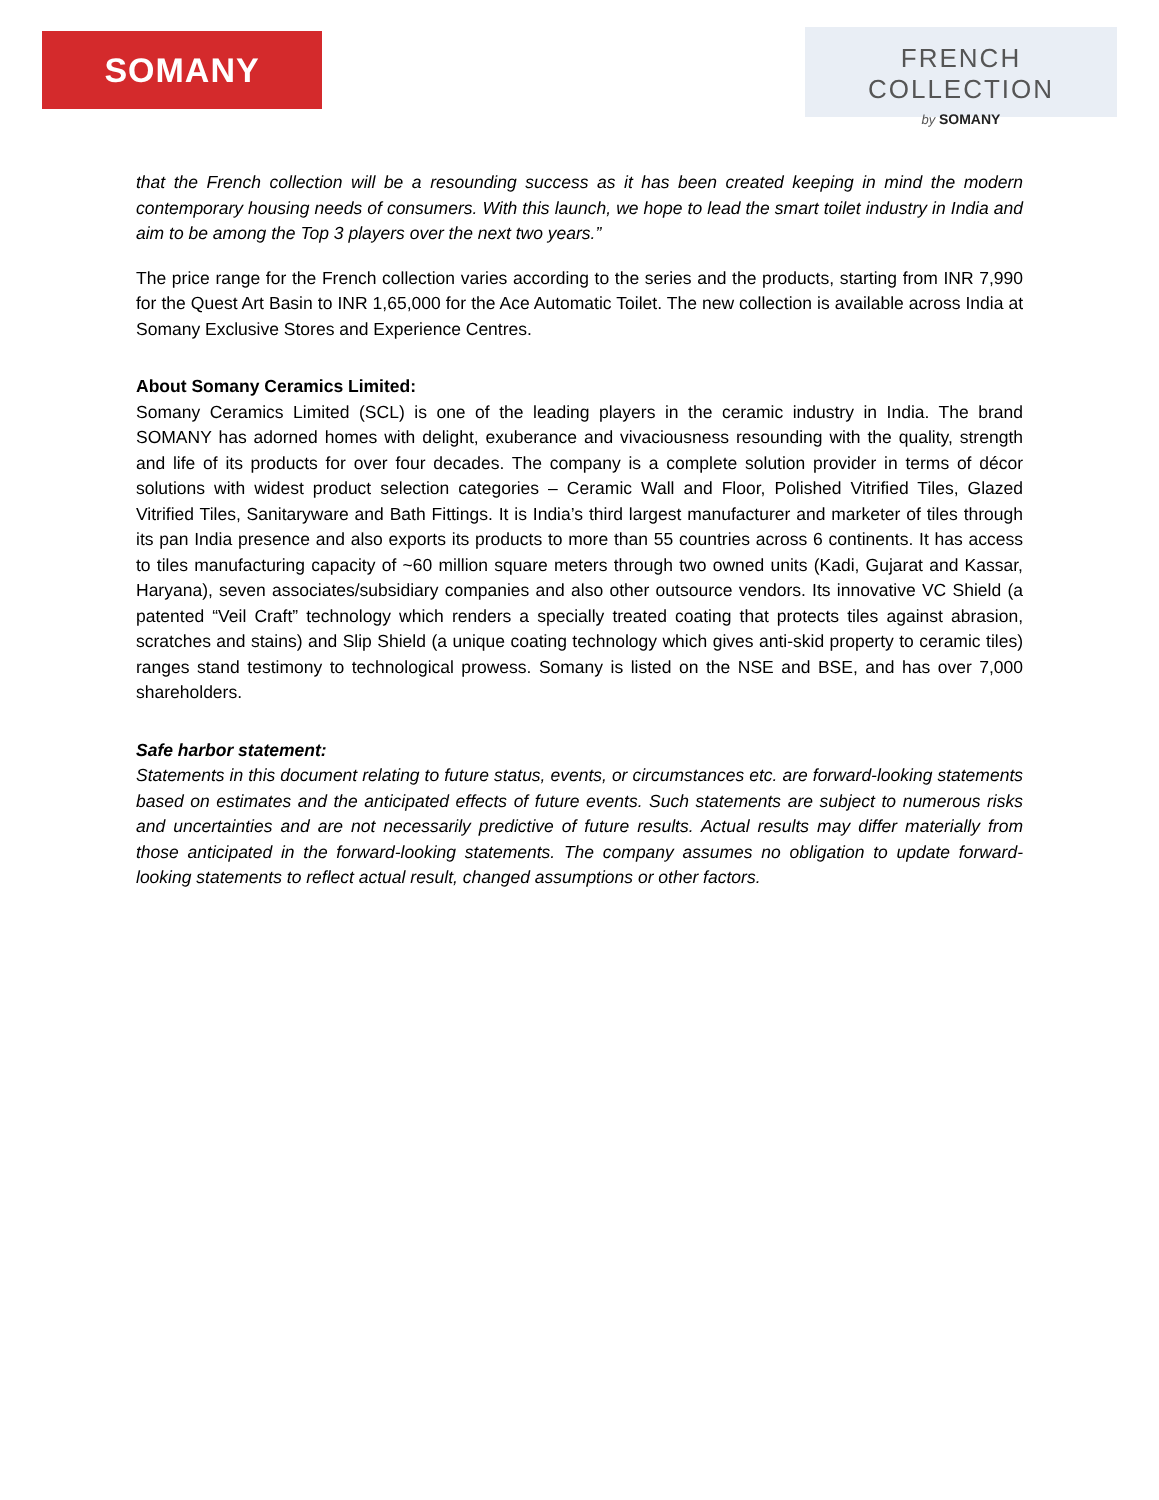SOMANY
FRENCH COLLECTION
by SOMANY
that the French collection will be a resounding success as it has been created keeping in mind the modern contemporary housing needs of consumers. With this launch, we hope to lead the smart toilet industry in India and aim to be among the Top 3 players over the next two years.”
The price range for the French collection varies according to the series and the products, starting from INR 7,990 for the Quest Art Basin to INR 1,65,000 for the Ace Automatic Toilet. The new collection is available across India at Somany Exclusive Stores and Experience Centres.
About Somany Ceramics Limited:
Somany Ceramics Limited (SCL) is one of the leading players in the ceramic industry in India. The brand SOMANY has adorned homes with delight, exuberance and vivaciousness resounding with the quality, strength and life of its products for over four decades. The company is a complete solution provider in terms of décor solutions with widest product selection categories – Ceramic Wall and Floor, Polished Vitrified Tiles, Glazed Vitrified Tiles, Sanitaryware and Bath Fittings. It is India’s third largest manufacturer and marketer of tiles through its pan India presence and also exports its products to more than 55 countries across 6 continents. It has access to tiles manufacturing capacity of ~60 million square meters through two owned units (Kadi, Gujarat and Kassar, Haryana), seven associates/subsidiary companies and also other outsource vendors. Its innovative VC Shield (a patented “Veil Craft” technology which renders a specially treated coating that protects tiles against abrasion, scratches and stains) and Slip Shield (a unique coating technology which gives anti-skid property to ceramic tiles) ranges stand testimony to technological prowess. Somany is listed on the NSE and BSE, and has over 7,000 shareholders.
Safe harbor statement:
Statements in this document relating to future status, events, or circumstances etc. are forward-looking statements based on estimates and the anticipated effects of future events. Such statements are subject to numerous risks and uncertainties and are not necessarily predictive of future results. Actual results may differ materially from those anticipated in the forward-looking statements. The company assumes no obligation to update forward-looking statements to reflect actual result, changed assumptions or other factors.